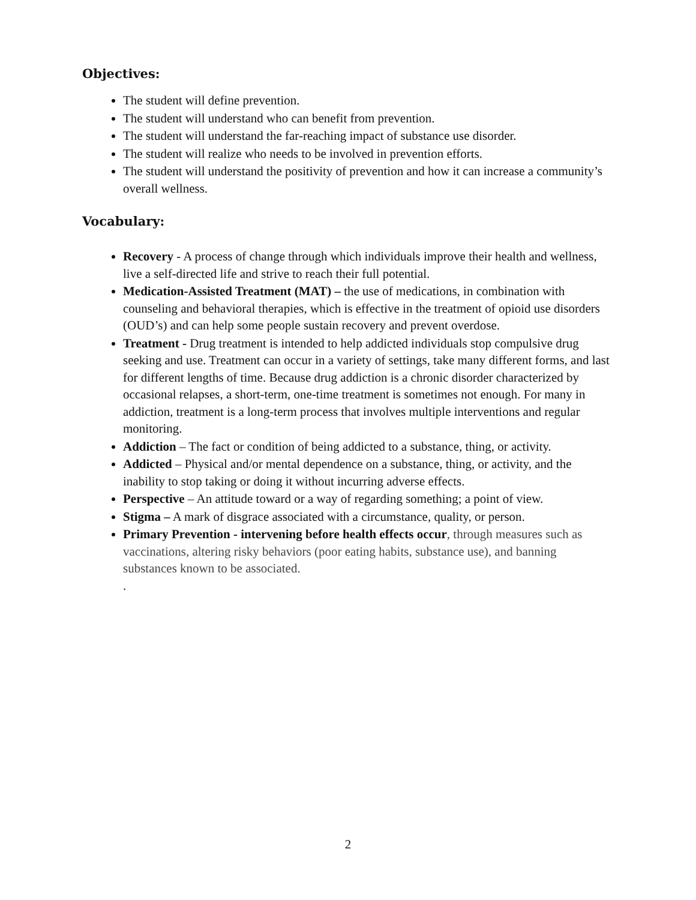Objectives:
The student will define prevention.
The student will understand who can benefit from prevention.
The student will understand the far-reaching impact of substance use disorder.
The student will realize who needs to be involved in prevention efforts.
The student will understand the positivity of prevention and how it can increase a community’s overall wellness.
Vocabulary:
Recovery - A process of change through which individuals improve their health and wellness, live a self-directed life and strive to reach their full potential.
Medication-Assisted Treatment (MAT) – the use of medications, in combination with counseling and behavioral therapies, which is effective in the treatment of opioid use disorders (OUD’s) and can help some people sustain recovery and prevent overdose.
Treatment - Drug treatment is intended to help addicted individuals stop compulsive drug seeking and use. Treatment can occur in a variety of settings, take many different forms, and last for different lengths of time. Because drug addiction is a chronic disorder characterized by occasional relapses, a short-term, one-time treatment is sometimes not enough. For many in addiction, treatment is a long-term process that involves multiple interventions and regular monitoring.
Addiction – The fact or condition of being addicted to a substance, thing, or activity.
Addicted – Physical and/or mental dependence on a substance, thing, or activity, and the inability to stop taking or doing it without incurring adverse effects.
Perspective – An attitude toward or a way of regarding something; a point of view.
Stigma – A mark of disgrace associated with a circumstance, quality, or person.
Primary Prevention - intervening before health effects occur, through measures such as vaccinations, altering risky behaviors (poor eating habits, substance use), and banning substances known to be associated.
.
2